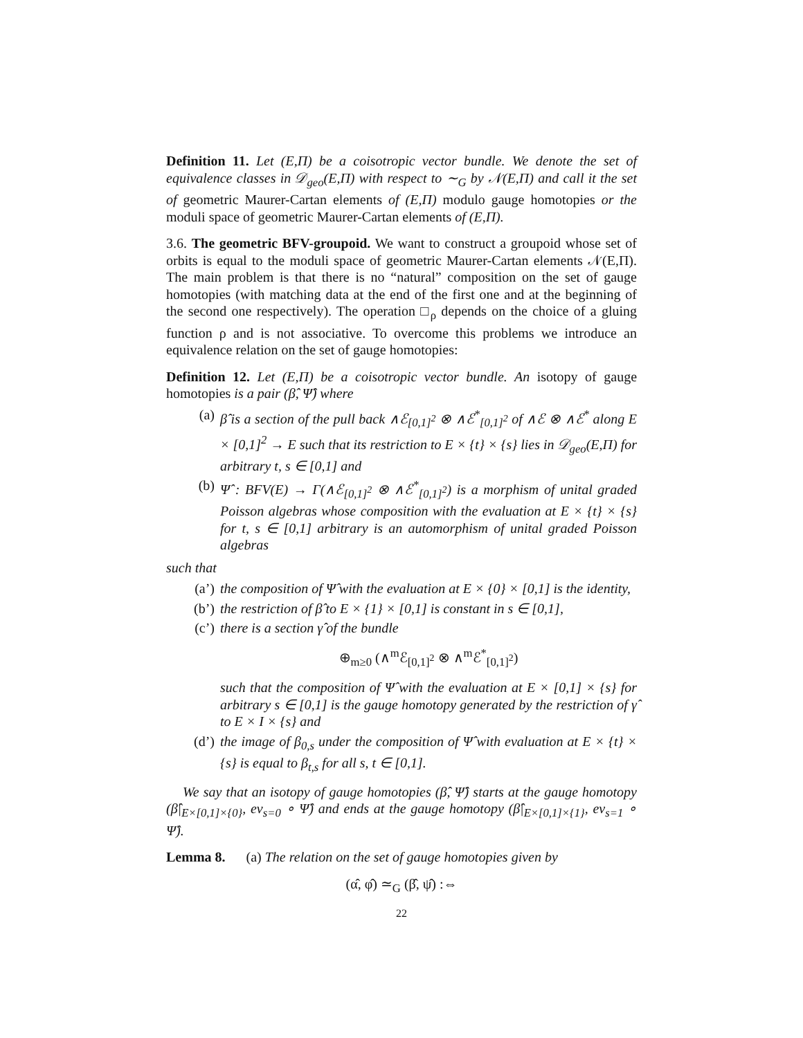Definition 11. Let (E,Π) be a coisotropic vector bundle. We denote the set of equivalence classes in 𝒟<sub>geo</sub>(E,Π) with respect to ∼<sub>G</sub> by 𝒩(E,Π) and call it the set of geometric Maurer-Cartan elements of (E,Π) modulo gauge homotopies or the moduli space of geometric Maurer-Cartan elements of (E,Π).
3.6. The geometric BFV-groupoid. We want to construct a groupoid whose set of orbits is equal to the moduli space of geometric Maurer-Cartan elements 𝒩(E,Π). The main problem is that there is no “natural” composition on the set of gauge homotopies (with matching data at the end of the first one and at the beginning of the second one respectively). The operation □<sub>ρ</sub> depends on the choice of a gluing function ρ and is not associative. To overcome this problems we introduce an equivalence relation on the set of gauge homotopies:
Definition 12. Let (E,Π) be a coisotropic vector bundle. An isotopy of gauge homotopies is a pair (β̂, Ψ̂) where
(a) β̂ is a section of the pull back ∧ℰ<sub>[0,1]<sup>2</sup></sub> ⊗ ∧ℰ<sup>*</sup><sub>[0,1]<sup>2</sup></sub> of ∧ℰ ⊗ ∧ℰ<sup>*</sup> along E × [0,1]<sup>2</sup> → E such that its restriction to E × {t} × {s} lies in 𝒟<sub>geo</sub>(E,Π) for arbitrary t, s ∈ [0,1] and
(b) Ψ̂ : BFV(E) → Γ(∧ℰ<sub>[0,1]<sup>2</sup></sub> ⊗ ∧ℰ<sup>*</sup><sub>[0,1]<sup>2</sup></sub>) is a morphism of unital graded Poisson algebras whose composition with the evaluation at E × {t} × {s} for t, s ∈ [0,1] arbitrary is an automorphism of unital graded Poisson algebras
such that
(a’) the composition of Ψ̂ with the evaluation at E × {0} × [0,1] is the identity,
(b’) the restriction of β̂ to E × {1} × [0,1] is constant in s ∈ [0,1],
(c’) there is a section γ̂ of the bundle
⊕<sub>m≥0</sub> (∧<sup>m</sup>ℰ<sub>[0,1]<sup>2</sup></sub> ⊗ ∧<sup>m</sup>ℰ<sup>*</sup><sub>[0,1]<sup>2</sup></sub>)
such that the composition of Ψ̂ with the evaluation at E × [0,1] × {s} for arbitrary s ∈ [0,1] is the gauge homotopy generated by the restriction of γ̂ to E × I × {s} and
(d’) the image of β<sub>0,s</sub> under the composition of Ψ̂ with evaluation at E × {t} × {s} is equal to β<sub>t,s</sub> for all s, t ∈ [0,1].
We say that an isotopy of gauge homotopies (β̂, Ψ̂) starts at the gauge homotopy (β̂|<sub>E×[0,1]×{0}</sub>, ev<sub>s=0</sub> ∘ Ψ̂) and ends at the gauge homotopy (β̂|<sub>E×[0,1]×{1}</sub>, ev<sub>s=1</sub> ∘ Ψ̂).
Lemma 8. (a) The relation on the set of gauge homotopies given by
(α̂, φ̂) ≃<sub>G</sub> (β̂, ψ̂) :⇔
22